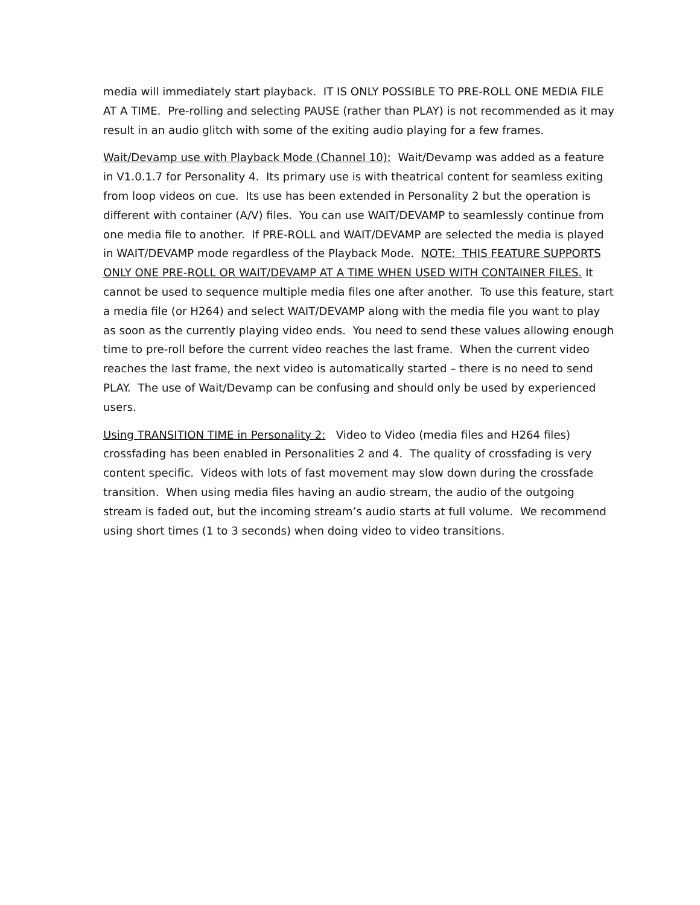media will immediately start playback. IT IS ONLY POSSIBLE TO PRE-ROLL ONE MEDIA FILE AT A TIME. Pre-rolling and selecting PAUSE (rather than PLAY) is not recommended as it may result in an audio glitch with some of the exiting audio playing for a few frames.
Wait/Devamp use with Playback Mode (Channel 10): Wait/Devamp was added as a feature in V1.0.1.7 for Personality 4. Its primary use is with theatrical content for seamless exiting from loop videos on cue. Its use has been extended in Personality 2 but the operation is different with container (A/V) files. You can use WAIT/DEVAMP to seamlessly continue from one media file to another. If PRE-ROLL and WAIT/DEVAMP are selected the media is played in WAIT/DEVAMP mode regardless of the Playback Mode. NOTE: THIS FEATURE SUPPORTS ONLY ONE PRE-ROLL OR WAIT/DEVAMP AT A TIME WHEN USED WITH CONTAINER FILES. It cannot be used to sequence multiple media files one after another. To use this feature, start a media file (or H264) and select WAIT/DEVAMP along with the media file you want to play as soon as the currently playing video ends. You need to send these values allowing enough time to pre-roll before the current video reaches the last frame. When the current video reaches the last frame, the next video is automatically started – there is no need to send PLAY. The use of Wait/Devamp can be confusing and should only be used by experienced users.
Using TRANSITION TIME in Personality 2: Video to Video (media files and H264 files) crossfading has been enabled in Personalities 2 and 4. The quality of crossfading is very content specific. Videos with lots of fast movement may slow down during the crossfade transition. When using media files having an audio stream, the audio of the outgoing stream is faded out, but the incoming stream’s audio starts at full volume. We recommend using short times (1 to 3 seconds) when doing video to video transitions.